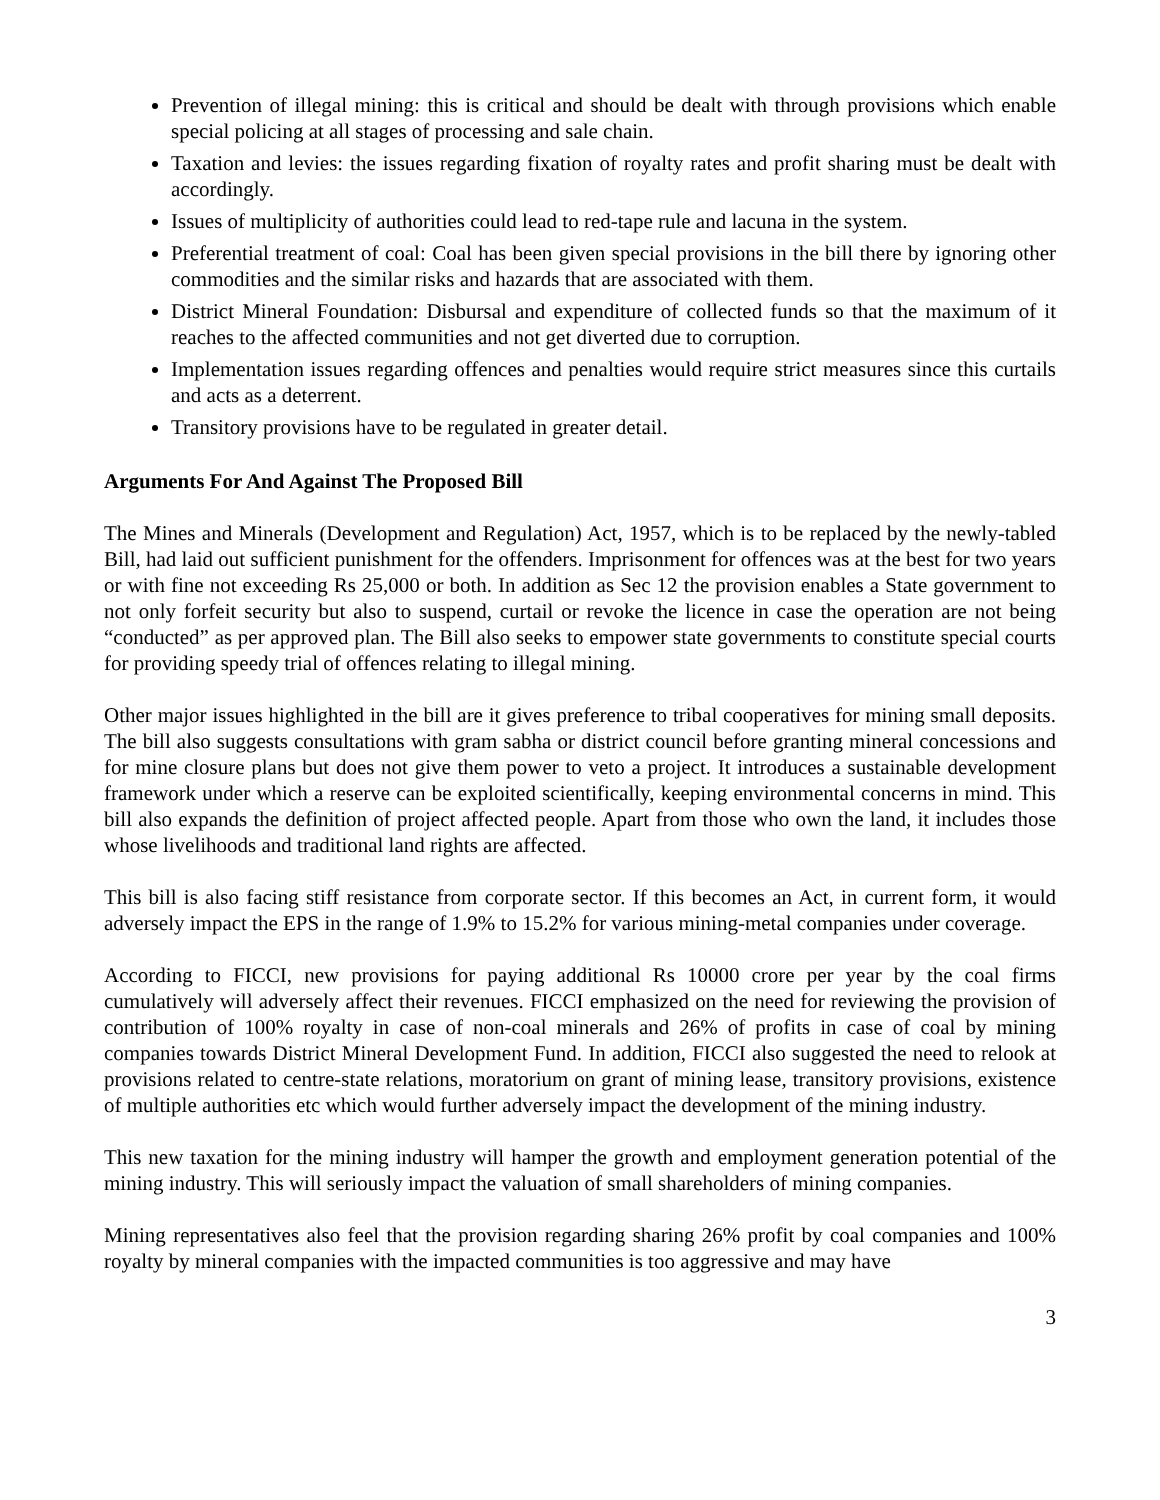Prevention of illegal mining: this is critical and should be dealt with through provisions which enable special policing at all stages of processing and sale chain.
Taxation and levies: the issues regarding fixation of royalty rates and profit sharing must be dealt with accordingly.
Issues of multiplicity of authorities could lead to red-tape rule and lacuna in the system.
Preferential treatment of coal: Coal has been given special provisions in the bill there by ignoring other commodities and the similar risks and hazards that are associated with them.
District Mineral Foundation: Disbursal and expenditure of collected funds so that the maximum of it reaches to the affected communities and not get diverted due to corruption.
Implementation issues regarding offences and penalties would require strict measures since this curtails and acts as a deterrent.
Transitory provisions have to be regulated in greater detail.
Arguments For And Against The Proposed Bill
The Mines and Minerals (Development and Regulation) Act, 1957, which is to be replaced by the newly-tabled Bill, had laid out sufficient punishment for the offenders. Imprisonment for offences was at the best for two years or with fine not exceeding Rs 25,000 or both. In addition as Sec 12 the provision enables a State government to not only forfeit security but also to suspend, curtail or revoke the licence in case the operation are not being “conducted” as per approved plan. The Bill also seeks to empower state governments to constitute special courts for providing speedy trial of offences relating to illegal mining.
Other major issues highlighted in the bill are it gives preference to tribal cooperatives for mining small deposits. The bill also suggests consultations with gram sabha or district council before granting mineral concessions and for mine closure plans but does not give them power to veto a project. It introduces a sustainable development framework under which a reserve can be exploited scientifically, keeping environmental concerns in mind. This bill also expands the definition of project affected people. Apart from those who own the land, it includes those whose livelihoods and traditional land rights are affected.
This bill is also facing stiff resistance from corporate sector. If this becomes an Act, in current form, it would adversely impact the EPS in the range of 1.9% to 15.2% for various mining-metal companies under coverage.
According to FICCI, new provisions for paying additional Rs 10000 crore per year by the coal firms cumulatively will adversely affect their revenues. FICCI emphasized on the need for reviewing the provision of contribution of 100% royalty in case of non-coal minerals and 26% of profits in case of coal by mining companies towards District Mineral Development Fund. In addition, FICCI also suggested the need to relook at provisions related to centre-state relations, moratorium on grant of mining lease, transitory provisions, existence of multiple authorities etc which would further adversely impact the development of the mining industry.
This new taxation for the mining industry will hamper the growth and employment generation potential of the mining industry. This will seriously impact the valuation of small shareholders of mining companies.
Mining representatives also feel that the provision regarding sharing 26% profit by coal companies and 100% royalty by mineral companies with the impacted communities is too aggressive and may have
3